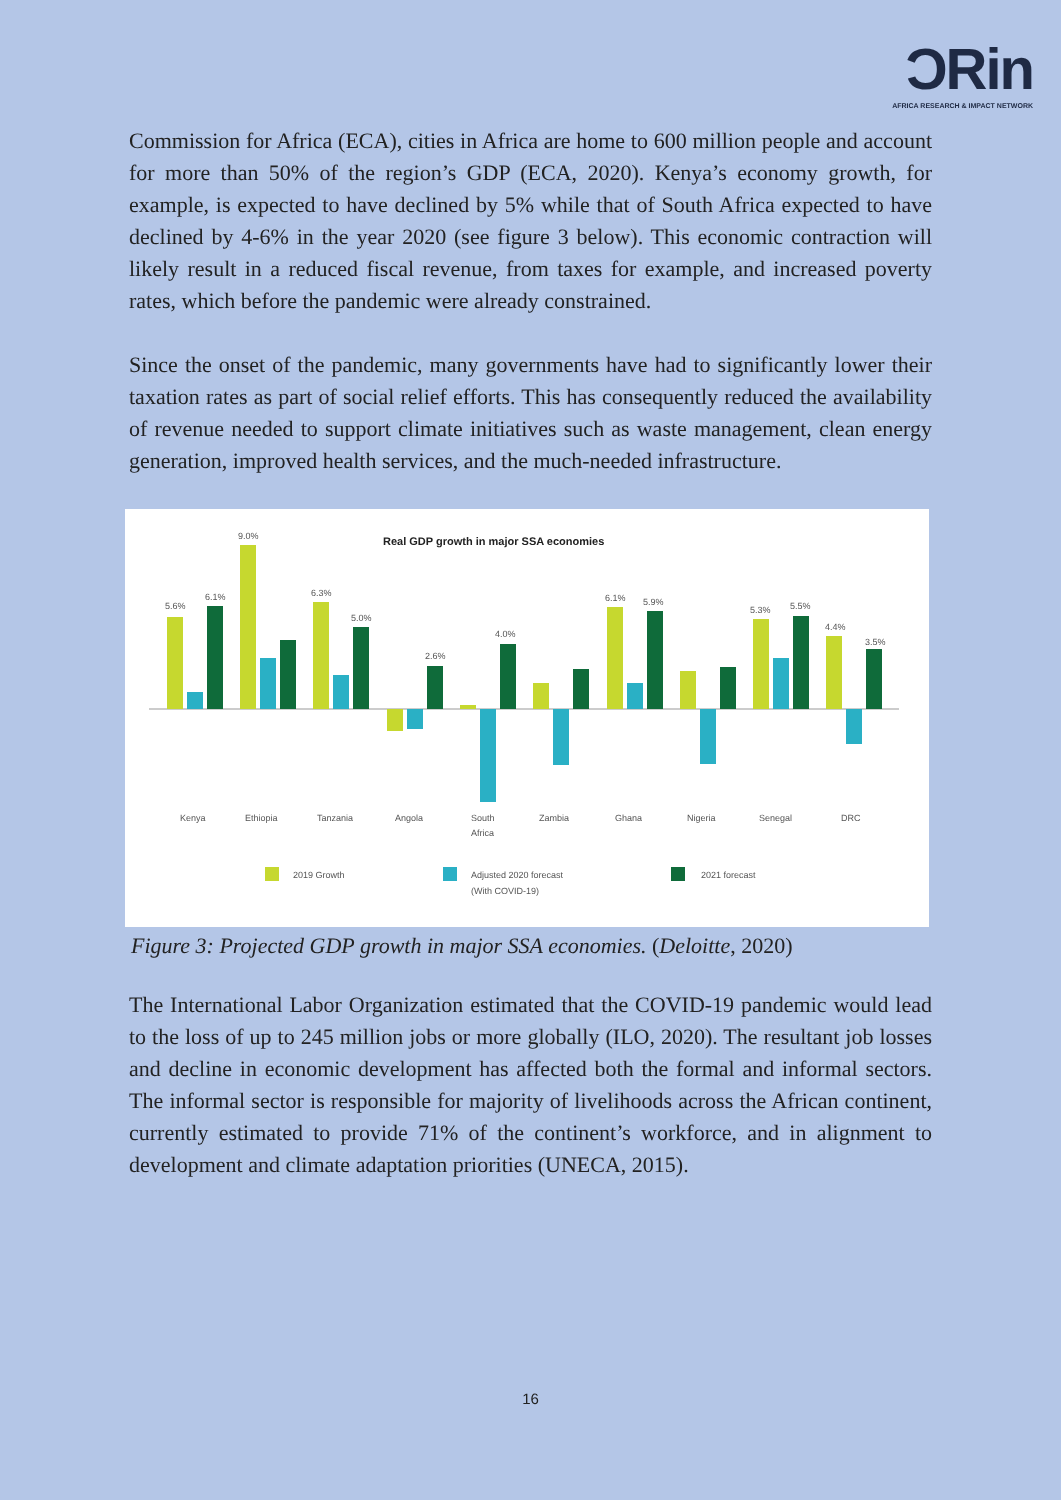ƆRin
AFRICA RESEARCH & IMPACT NETWORK
Commission for Africa (ECA), cities in Africa are home to 600 million people and account for more than 50% of the region’s GDP (ECA, 2020). Kenya’s economy growth, for example, is expected to have declined by 5% while that of South Africa expected to have declined by 4-6% in the year 2020 (see figure 3 below). This economic contraction will likely result in a reduced fiscal revenue, from taxes for example, and increased poverty rates, which before the pandemic were already constrained.
Since the onset of the pandemic, many governments have had to significantly lower their taxation rates as part of social relief efforts. This has consequently reduced the availability of revenue needed to support climate initiatives such as waste management, clean energy generation, improved health services, and the much-needed infrastructure.
Real GDP growth in major SSA economies
5.6%
6.1%
9.0%
6.3%
5.0%
2.6%
4.0%
6.1%
5.9%
5.3%
5.5%
4.4%
3.5%
Kenya
Ethiopia
Tanzania
Angola
South
Africa
Zambia
Ghana
Nigeria
Senegal
DRC
2019 Growth
Adjusted 2020 forecast
(With COVID-19)
2021 forecast
Figure 3: Projected GDP growth in major SSA economies. (Deloitte, 2020)
The International Labor Organization estimated that the COVID-19 pandemic would lead to the loss of up to 245 million jobs or more globally (ILO, 2020). The resultant job losses and decline in economic development has affected both the formal and informal sectors. The informal sector is responsible for majority of livelihoods across the African continent, currently estimated to provide 71% of the continent’s workforce, and in alignment to development and climate adaptation priorities (UNECA, 2015).
16